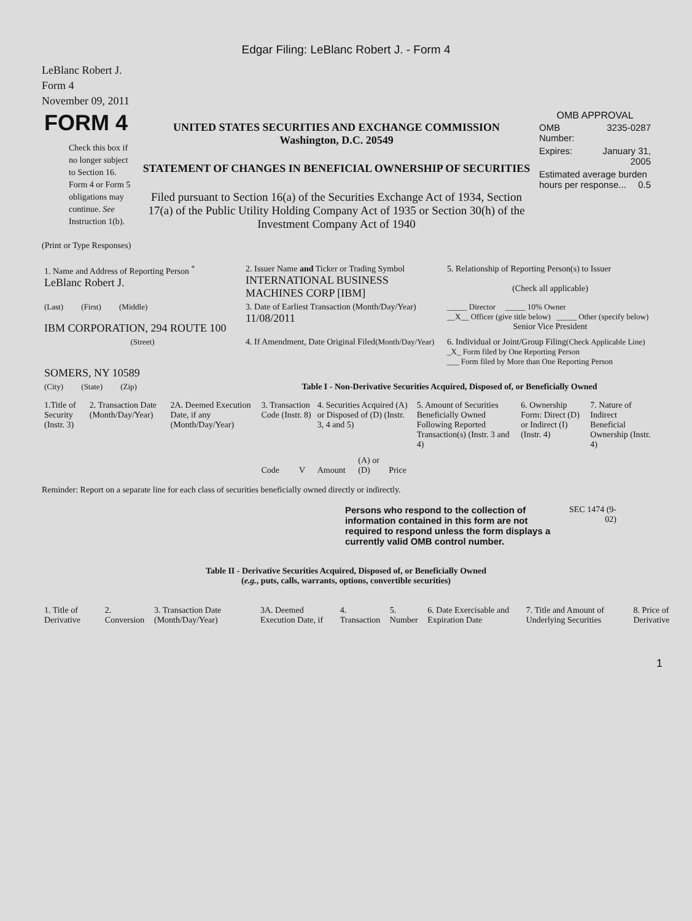Edgar Filing: LeBlanc Robert J. - Form 4
LeBlanc Robert J.
Form 4
November 09, 2011
| FORM 4 Check this box if no longer subject to Section 16. Form 4 or Form 5 obligations may continue. See Instruction 1(b). | UNITED STATES SECURITIES AND EXCHANGE COMMISSION Washington, D.C. 20549 STATEMENT OF CHANGES IN BENEFICIAL OWNERSHIP OF SECURITIES Filed pursuant to Section 16(a) of the Securities Exchange Act of 1934, Section 17(a) of the Public Utility Holding Company Act of 1935 or Section 30(h) of the Investment Company Act of 1940 | OMB APPROVAL / OMB Number: / 3235-0287 / / Expires: / January 31, 2005 / / Estimated average burden hours per response... 0.5 / / |
(Print or Type Responses)
| 1. Name and Address of Reporting Person <sup>*</sup> LeBlanc Robert J. | 2. Issuer Name and Ticker or Trading Symbol INTERNATIONAL BUSINESS MACHINES CORP [IBM] | 5. Relationship of Reporting Person(s) to Issuer (Check all applicable) |
| (Last) (First) (Middle) IBM CORPORATION, 294 ROUTE 100 | 3. Date of Earliest Transaction (Month/Day/Year) 11/08/2011 | _____ Director _____ 10% Owner __X__ Officer (give title below) _____ Other (specify below) Senior Vice President |
| (Street) SOMERS, NY 10589 | 4. If Amendment, Date Original Filed (Month/Day/Year) | 6. Individual or Joint/Group Filing (Check Applicable Line) _X_ Form filed by One Reporting Person ___ Form filed by More than One Reporting Person |
| (City) (State) (Zip) | Table I - Non-Derivative Securities Acquired, Disposed of, or Beneficially Owned | |
| 1.Title of Security (Instr. 3) | 2. Transaction Date (Month/Day/Year) | 2A. Deemed Execution Date, if any (Month/Day/Year) | 3. Transaction Code (Instr. 8) | | 4. Securities Acquired (A) or Disposed of (D) (Instr. 3, 4 and 5) | | | 5. Amount of Securities Beneficially Owned Following Reported Transaction(s) (Instr. 3 and 4) | 6. Ownership Form: Direct (D) or Indirect (I) (Instr. 4) | 7. Nature of Indirect Beneficial Ownership (Instr. 4) |
| --- | --- | --- | --- | --- | --- | --- | --- | --- | --- | --- |
| | | | Code | V | Amount | (A) or (D) | Price | | | |
Reminder: Report on a separate line for each class of securities beneficially owned directly or indirectly.
| Persons who respond to the collection of information contained in this form are not required to respond unless the form displays a currently valid OMB control number. | SEC 1474 (9-02) |
Table II - Derivative Securities Acquired, Disposed of, or Beneficially Owned
(e.g., puts, calls, warrants, options, convertible securities)
| 1. Title of Derivative | 2. Conversion | 3. Transaction Date (Month/Day/Year) | 3A. Deemed Execution Date, if | 4. Transaction | 5. Number | 6. Date Exercisable and Expiration Date | 7. Title and Amount of Underlying Securities | 8. Price of Derivative |
| --- | --- | --- | --- | --- | --- | --- | --- | --- |
1